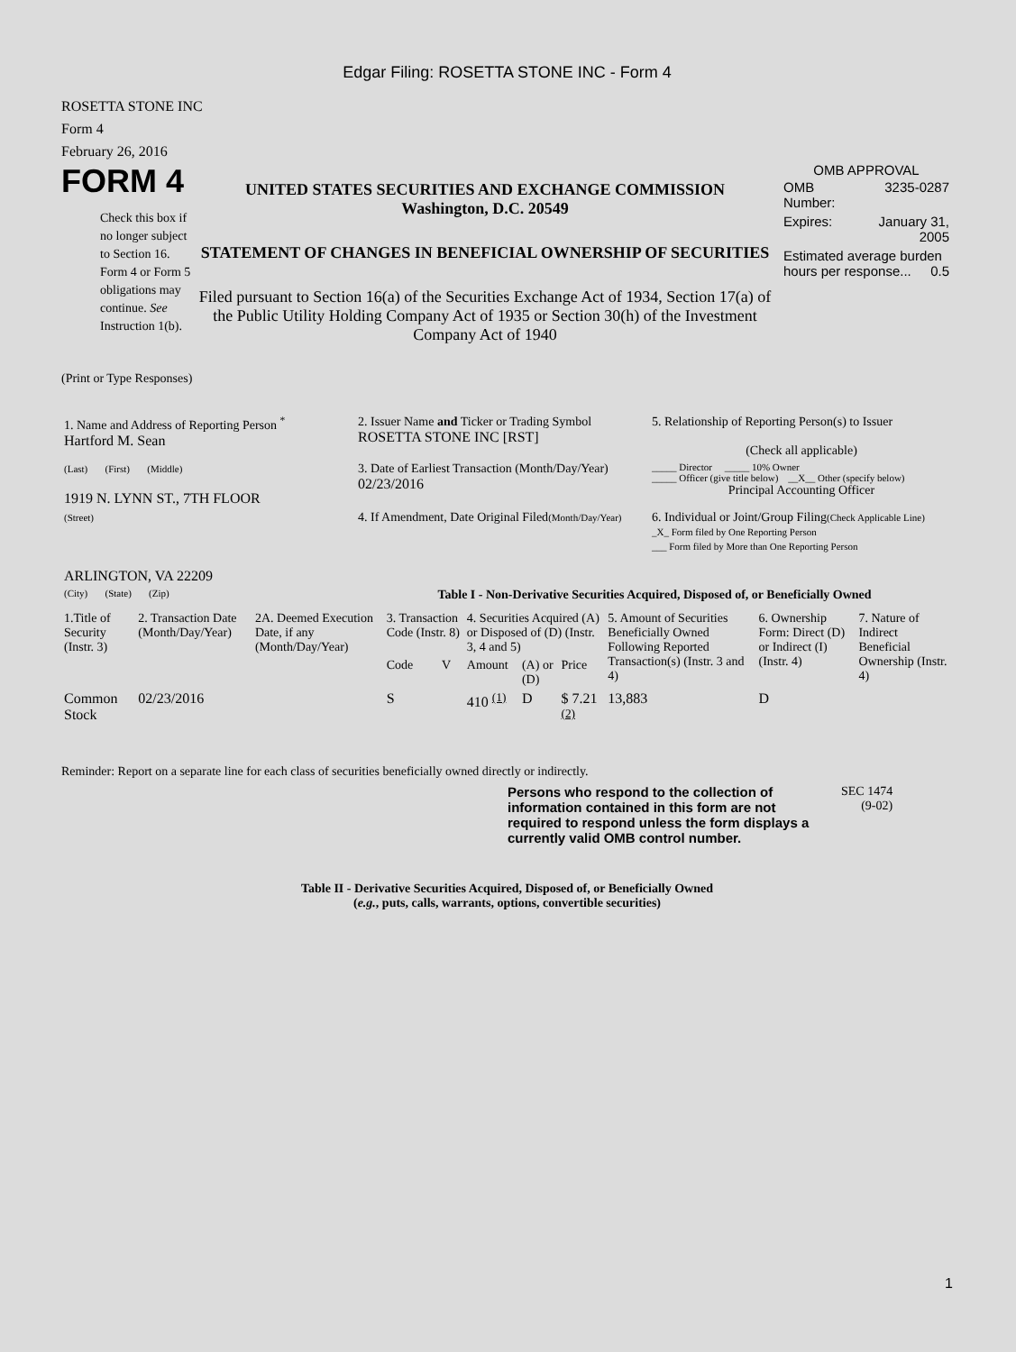Edgar Filing: ROSETTA STONE INC - Form 4
ROSETTA STONE INC
Form 4
February 26, 2016
FORM 4
Check this box if no longer subject to Section 16. Form 4 or Form 5 obligations may continue. See Instruction 1(b).
UNITED STATES SECURITIES AND EXCHANGE COMMISSION
Washington, D.C. 20549
STATEMENT OF CHANGES IN BENEFICIAL OWNERSHIP OF SECURITIES
Filed pursuant to Section 16(a) of the Securities Exchange Act of 1934, Section 17(a) of the Public Utility Holding Company Act of 1935 or Section 30(h) of the Investment Company Act of 1940
OMB APPROVAL
| OMB Number: | 3235-0287 |
| Expires: | January 31, 2005 |
| Estimated average burden hours per response... 0.5 | |
(Print or Type Responses)
| 1. Name and Address of Reporting Person <sup>*</sup> Hartford M. Sean | 2. Issuer Name and Ticker or Trading Symbol ROSETTA STONE INC [RST] | 5. Relationship of Reporting Person(s) to Issuer (Check all applicable) |
| (Last) (First) (Middle) 1919 N. LYNN ST., 7TH FLOOR | 3. Date of Earliest Transaction (Month/Day/Year) 02/23/2016 | _____ Director _____ 10% Owner _____ Officer (give title below) __X__ Other (specify below) Principal Accounting Officer |
| (Street) ARLINGTON, VA 22209 | 4. If Amendment, Date Original Filed (Month/Day/Year) | 6. Individual or Joint/Group Filing (Check Applicable Line) _X_ Form filed by One Reporting Person ___ Form filed by More than One Reporting Person |
| (City) (State) (Zip) | Table I - Non-Derivative Securities Acquired, Disposed of, or Beneficially Owned | |
| 1.Title of Security (Instr. 3) | 2. Transaction Date (Month/Day/Year) | 2A. Deemed Execution Date, if any (Month/Day/Year) | 3. Transaction Code (Instr. 8) | | 4. Securities Acquired (A) or Disposed of (D) (Instr. 3, 4 and 5) | | | 5. Amount of Securities Beneficially Owned Following Reported Transaction(s) (Instr. 3 and 4) | 6. Ownership Form: Direct (D) or Indirect (I) (Instr. 4) | 7. Nature of Indirect Beneficial Ownership (Instr. 4) |
| --- | --- | --- | --- | --- | --- | --- | --- | --- | --- | --- |
| | | | Code | V | Amount | (A) or (D) | Price | | | |
| Common Stock | 02/23/2016 | | S | | 410 <sup>(1)</sup> | D | $ 7.21 <sup>(2)</sup> | 13,883 | D | |
Reminder: Report on a separate line for each class of securities beneficially owned directly or indirectly.
Persons who respond to the collection of information contained in this form are not required to respond unless the form displays a currently valid OMB control number.
SEC 1474
(9-02)
Table II - Derivative Securities Acquired, Disposed of, or Beneficially Owned
(e.g., puts, calls, warrants, options, convertible securities)
1